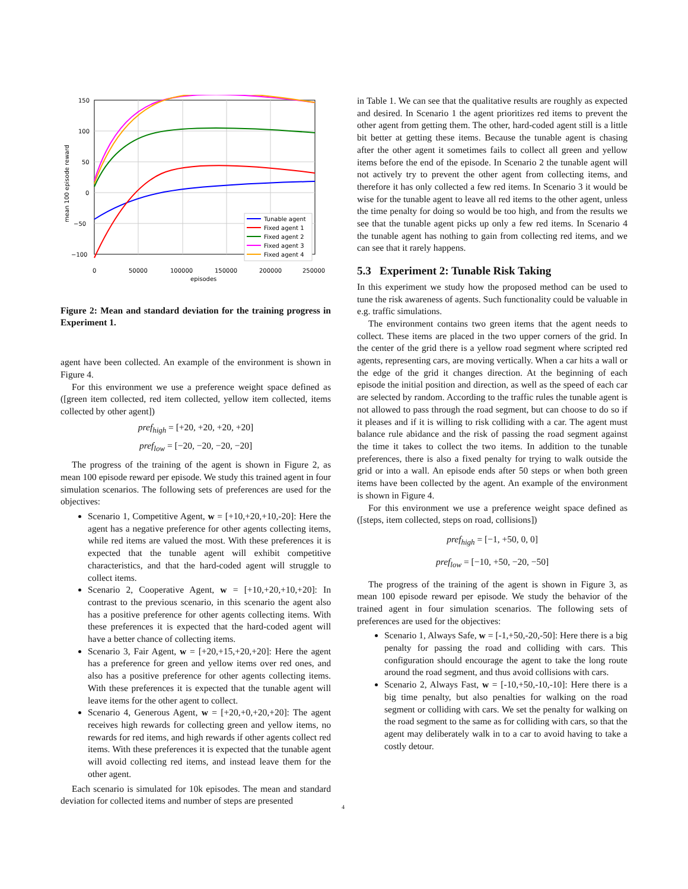150
100
50
0
−50
−100
0
50000
100000
150000
200000
250000
episodes
mean 100 episode reward
Tunable agent
Fixed agent 1
Fixed agent 2
Fixed agent 3
Fixed agent 4
Figure 2: Mean and standard deviation for the training progress in Experiment 1.
agent have been collected. An example of the environment is shown in Figure 4.
For this environment we use a preference weight space defined as ([green item collected, red item collected, yellow item collected, items collected by other agent])
pref<sub>high</sub> = [+20, +20, +20, +20]
pref<sub>low</sub> = [−20, −20, −20, −20]
The progress of the training of the agent is shown in Figure 2, as mean 100 episode reward per episode. We study this trained agent in four simulation scenarios. The following sets of preferences are used for the objectives:
Scenario 1, Competitive Agent, w = [+10,+20,+10,-20]: Here the agent has a negative preference for other agents collecting items, while red items are valued the most. With these preferences it is expected that the tunable agent will exhibit competitive characteristics, and that the hard-coded agent will struggle to collect items.
Scenario 2, Cooperative Agent, w = [+10,+20,+10,+20]: In contrast to the previous scenario, in this scenario the agent also has a positive preference for other agents collecting items. With these preferences it is expected that the hard-coded agent will have a better chance of collecting items.
Scenario 3, Fair Agent, w = [+20,+15,+20,+20]: Here the agent has a preference for green and yellow items over red ones, and also has a positive preference for other agents collecting items. With these preferences it is expected that the tunable agent will leave items for the other agent to collect.
Scenario 4, Generous Agent, w = [+20,+0,+20,+20]: The agent receives high rewards for collecting green and yellow items, no rewards for red items, and high rewards if other agents collect red items. With these preferences it is expected that the tunable agent will avoid collecting red items, and instead leave them for the other agent.
Each scenario is simulated for 10k episodes. The mean and standard deviation for collected items and number of steps are presented
in Table 1. We can see that the qualitative results are roughly as expected and desired. In Scenario 1 the agent prioritizes red items to prevent the other agent from getting them. The other, hard-coded agent still is a little bit better at getting these items. Because the tunable agent is chasing after the other agent it sometimes fails to collect all green and yellow items before the end of the episode. In Scenario 2 the tunable agent will not actively try to prevent the other agent from collecting items, and therefore it has only collected a few red items. In Scenario 3 it would be wise for the tunable agent to leave all red items to the other agent, unless the time penalty for doing so would be too high, and from the results we see that the tunable agent picks up only a few red items. In Scenario 4 the tunable agent has nothing to gain from collecting red items, and we can see that it rarely happens.
5.3 Experiment 2: Tunable Risk Taking
In this experiment we study how the proposed method can be used to tune the risk awareness of agents. Such functionality could be valuable in e.g. traffic simulations.
The environment contains two green items that the agent needs to collect. These items are placed in the two upper corners of the grid. In the center of the grid there is a yellow road segment where scripted red agents, representing cars, are moving vertically. When a car hits a wall or the edge of the grid it changes direction. At the beginning of each episode the initial position and direction, as well as the speed of each car are selected by random. According to the traffic rules the tunable agent is not allowed to pass through the road segment, but can choose to do so if it pleases and if it is willing to risk colliding with a car. The agent must balance rule abidance and the risk of passing the road segment against the time it takes to collect the two items. In addition to the tunable preferences, there is also a fixed penalty for trying to walk outside the grid or into a wall. An episode ends after 50 steps or when both green items have been collected by the agent. An example of the environment is shown in Figure 4.
For this environment we use a preference weight space defined as ([steps, item collected, steps on road, collisions])
pref<sub>high</sub> = [−1, +50, 0, 0]
pref<sub>low</sub> = [−10, +50, −20, −50]
The progress of the training of the agent is shown in Figure 3, as mean 100 episode reward per episode. We study the behavior of the trained agent in four simulation scenarios. The following sets of preferences are used for the objectives:
Scenario 1, Always Safe, w = [-1,+50,-20,-50]: Here there is a big penalty for passing the road and colliding with cars. This configuration should encourage the agent to take the long route around the road segment, and thus avoid collisions with cars.
Scenario 2, Always Fast, w = [-10,+50,-10,-10]: Here there is a big time penalty, but also penalties for walking on the road segment or colliding with cars. We set the penalty for walking on the road segment to the same as for colliding with cars, so that the agent may deliberately walk in to a car to avoid having to take a costly detour.
4